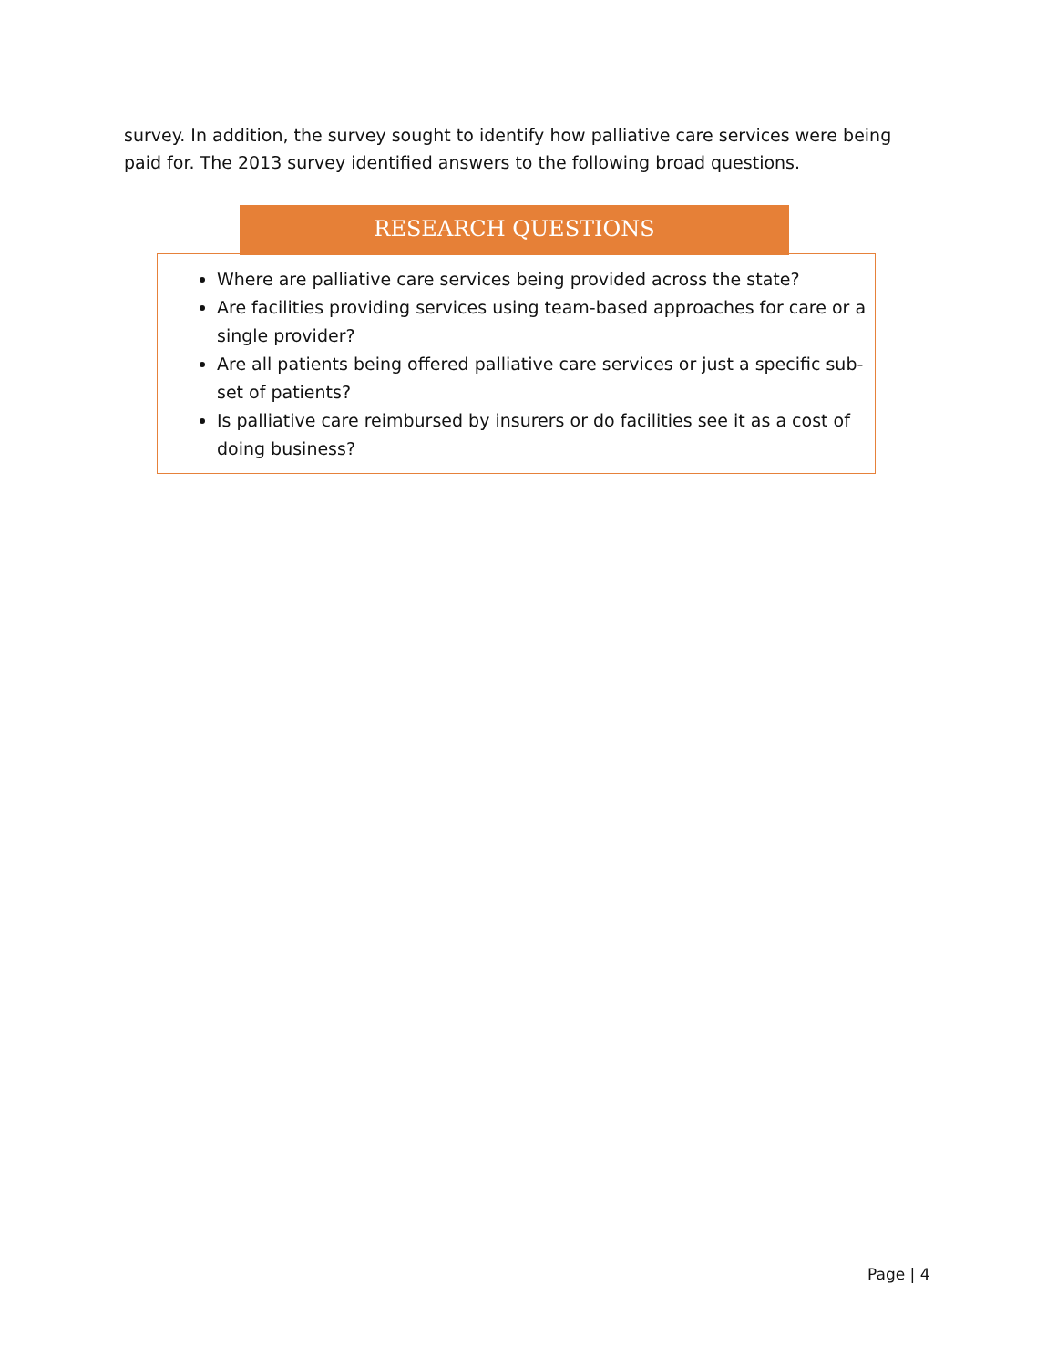survey. In addition, the survey sought to identify how palliative care services were being paid for. The 2013 survey identified answers to the following broad questions.
Where are palliative care services being provided across the state?
Are facilities providing services using team-based approaches for care or a single provider?
Are all patients being offered palliative care services or just a specific sub-set of patients?
Is palliative care reimbursed by insurers or do facilities see it as a cost of doing business?
RESEARCH QUESTIONS
Page | 4